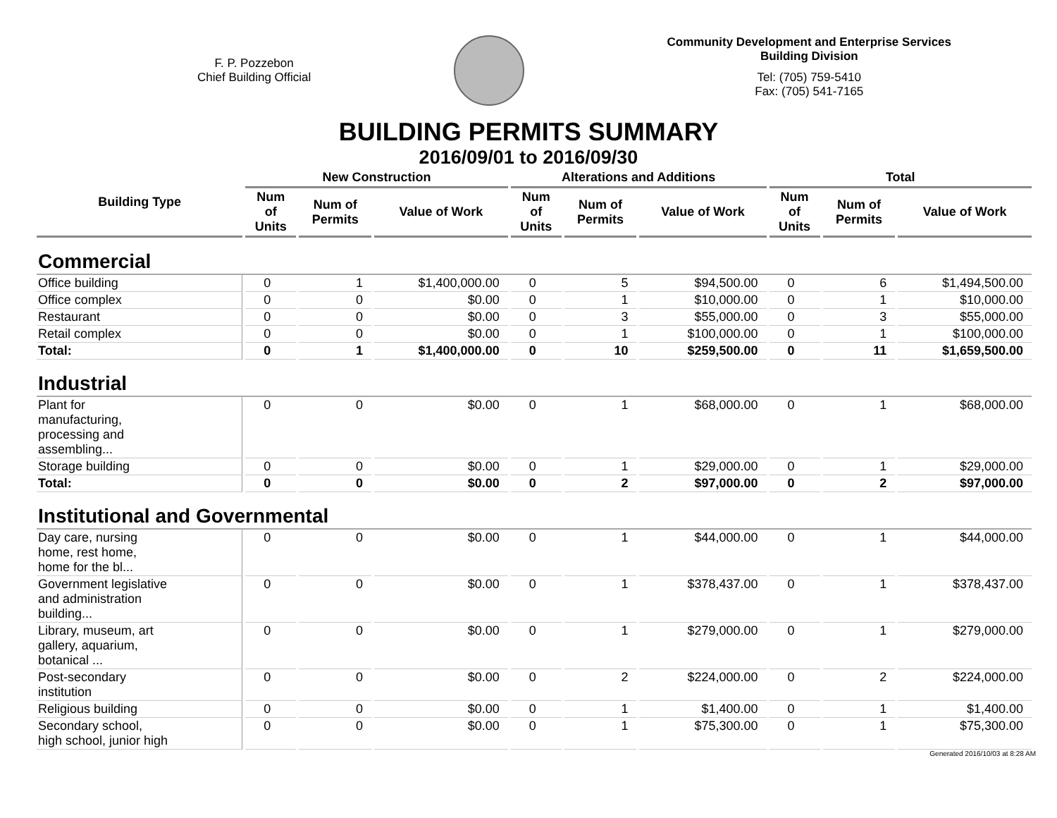F. P. Pozzebon
Chief Building Official
Community Development and Enterprise Services
Building Division
Tel: (705) 759-5410
Fax: (705) 541-7165
BUILDING PERMITS SUMMARY
2016/09/01 to 2016/09/30
| Building Type | New Construction | | | Alterations and Additions | | | Total | | |
| --- | --- | --- | --- | --- | --- | --- | --- | --- | --- |
| | Num of Units | Num of Permits | Value of Work | Num of Units | Num of Permits | Value of Work | Num of Units | Num of Permits | Value of Work |
| Commercial | | | | | | | | | |
| Office building | 0 | 1 | $1,400,000.00 | 0 | 5 | $94,500.00 | 0 | 6 | $1,494,500.00 |
| Office complex | 0 | 0 | $0.00 | 0 | 1 | $10,000.00 | 0 | 1 | $10,000.00 |
| Restaurant | 0 | 0 | $0.00 | 0 | 3 | $55,000.00 | 0 | 3 | $55,000.00 |
| Retail complex | 0 | 0 | $0.00 | 0 | 1 | $100,000.00 | 0 | 1 | $100,000.00 |
| Total: | 0 | 1 | $1,400,000.00 | 0 | 10 | $259,500.00 | 0 | 11 | $1,659,500.00 |
| Industrial | | | | | | | | | |
| Plant for manufacturing, processing and assembling... | 0 | 0 | $0.00 | 0 | 1 | $68,000.00 | 0 | 1 | $68,000.00 |
| Storage building | 0 | 0 | $0.00 | 0 | 1 | $29,000.00 | 0 | 1 | $29,000.00 |
| Total: | 0 | 0 | $0.00 | 0 | 2 | $97,000.00 | 0 | 2 | $97,000.00 |
| Institutional and Governmental | | | | | | | | | |
| Day care, nursing home, rest home, home for the bl... | 0 | 0 | $0.00 | 0 | 1 | $44,000.00 | 0 | 1 | $44,000.00 |
| Government legislative and administration building... | 0 | 0 | $0.00 | 0 | 1 | $378,437.00 | 0 | 1 | $378,437.00 |
| Library, museum, art gallery, aquarium, botanical ... | 0 | 0 | $0.00 | 0 | 1 | $279,000.00 | 0 | 1 | $279,000.00 |
| Post-secondary institution | 0 | 0 | $0.00 | 0 | 2 | $224,000.00 | 0 | 2 | $224,000.00 |
| Religious building | 0 | 0 | $0.00 | 0 | 1 | $1,400.00 | 0 | 1 | $1,400.00 |
| Secondary school, high school, junior high | 0 | 0 | $0.00 | 0 | 1 | $75,300.00 | 0 | 1 | $75,300.00 |
Generated 2016/10/03 at 8:28 AM